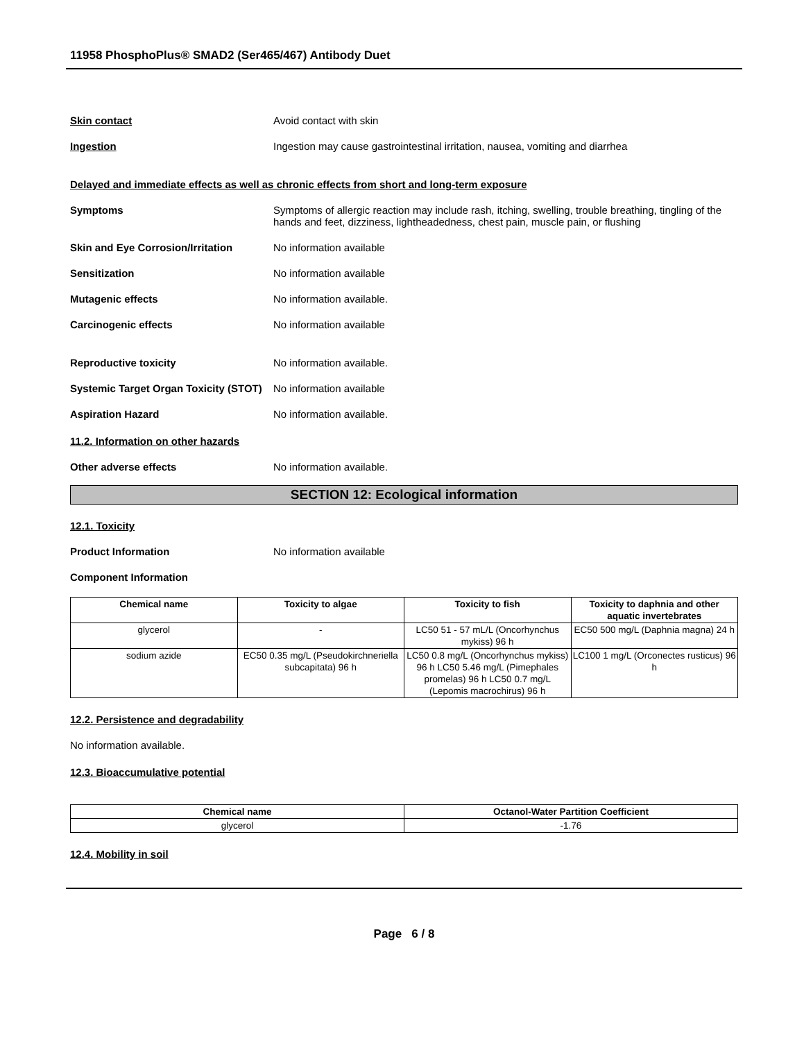11958 PhosphoPlus® SMAD2 (Ser465/467) Antibody Duet
Skin contact Avoid contact with skin
Ingestion Ingestion may cause gastrointestinal irritation, nausea, vomiting and diarrhea
Delayed and immediate effects as well as chronic effects from short and long-term exposure
Symptoms Symptoms of allergic reaction may include rash, itching, swelling, trouble breathing, tingling of the hands and feet, dizziness, lightheadedness, chest pain, muscle pain, or flushing
Skin and Eye Corrosion/Irritation
No information available
Sensitization No information available
Mutagenic effects No information available.
Carcinogenic effects No information available
Reproductive toxicity No information available.
Systemic Target Organ Toxicity (STOT)
No information available
Aspiration Hazard No information available.
11.2. Information on other hazards
Other adverse effects No information available.
SECTION 12: Ecological information
12.1. Toxicity
Product Information No information available
Component Information
| Chemical name | Toxicity to algae | Toxicity to fish | Toxicity to daphnia and other aquatic invertebrates |
| --- | --- | --- | --- |
| glycerol | - | LC50 51 - 57 mL/L (Oncorhynchus mykiss) 96 h | EC50 500 mg/L (Daphnia magna) 24 h |
| sodium azide | EC50 0.35 mg/L (Pseudokirchneriella subcapitata) 96 h | LC50 0.8 mg/L (Oncorhynchus mykiss) 96 h LC50 5.46 mg/L (Pimephales promelas) 96 h LC50 0.7 mg/L (Lepomis macrochirus) 96 h | LC100 1 mg/L (Orconectes rusticus) 96 h |
12.2. Persistence and degradability
No information available.
12.3. Bioaccumulative potential
| Chemical name | Octanol-Water Partition Coefficient |
| --- | --- |
| glycerol | -1.76 |
12.4. Mobility in soil
Page 6 / 8